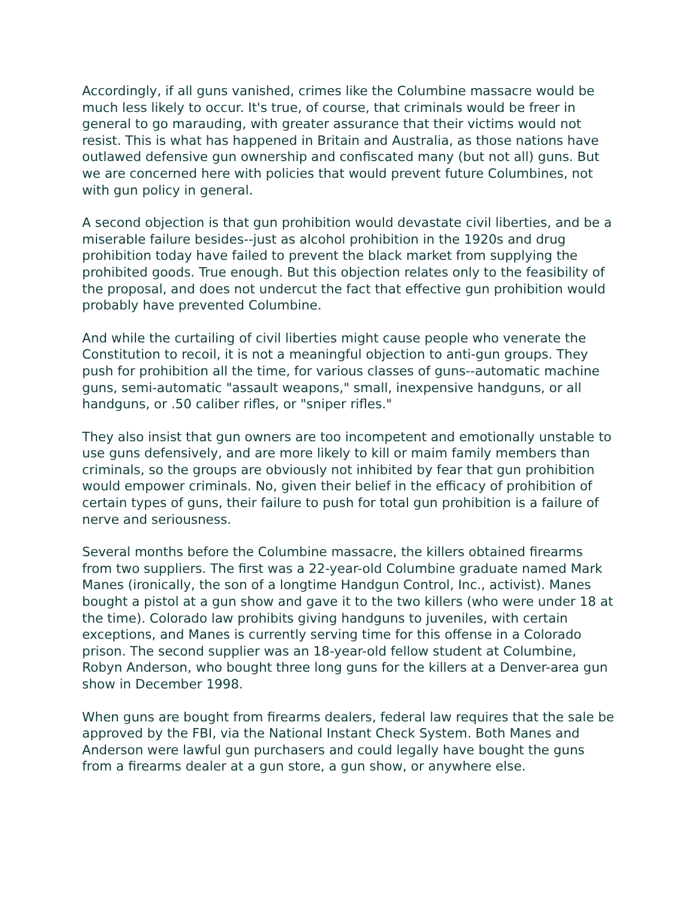Accordingly, if all guns vanished, crimes like the Columbine massacre would be much less likely to occur. It's true, of course, that criminals would be freer in general to go marauding, with greater assurance that their victims would not resist. This is what has happened in Britain and Australia, as those nations have outlawed defensive gun ownership and confiscated many (but not all) guns. But we are concerned here with policies that would prevent future Columbines, not with gun policy in general.
A second objection is that gun prohibition would devastate civil liberties, and be a miserable failure besides--just as alcohol prohibition in the 1920s and drug prohibition today have failed to prevent the black market from supplying the prohibited goods. True enough. But this objection relates only to the feasibility of the proposal, and does not undercut the fact that effective gun prohibition would probably have prevented Columbine.
And while the curtailing of civil liberties might cause people who venerate the Constitution to recoil, it is not a meaningful objection to anti-gun groups. They push for prohibition all the time, for various classes of guns--automatic machine guns, semi-automatic "assault weapons," small, inexpensive handguns, or all handguns, or .50 caliber rifles, or "sniper rifles."
They also insist that gun owners are too incompetent and emotionally unstable to use guns defensively, and are more likely to kill or maim family members than criminals, so the groups are obviously not inhibited by fear that gun prohibition would empower criminals. No, given their belief in the efficacy of prohibition of certain types of guns, their failure to push for total gun prohibition is a failure of nerve and seriousness.
Several months before the Columbine massacre, the killers obtained firearms from two suppliers. The first was a 22-year-old Columbine graduate named Mark Manes (ironically, the son of a longtime Handgun Control, Inc., activist). Manes bought a pistol at a gun show and gave it to the two killers (who were under 18 at the time). Colorado law prohibits giving handguns to juveniles, with certain exceptions, and Manes is currently serving time for this offense in a Colorado prison. The second supplier was an 18-year-old fellow student at Columbine, Robyn Anderson, who bought three long guns for the killers at a Denver-area gun show in December 1998.
When guns are bought from firearms dealers, federal law requires that the sale be approved by the FBI, via the National Instant Check System. Both Manes and Anderson were lawful gun purchasers and could legally have bought the guns from a firearms dealer at a gun store, a gun show, or anywhere else.